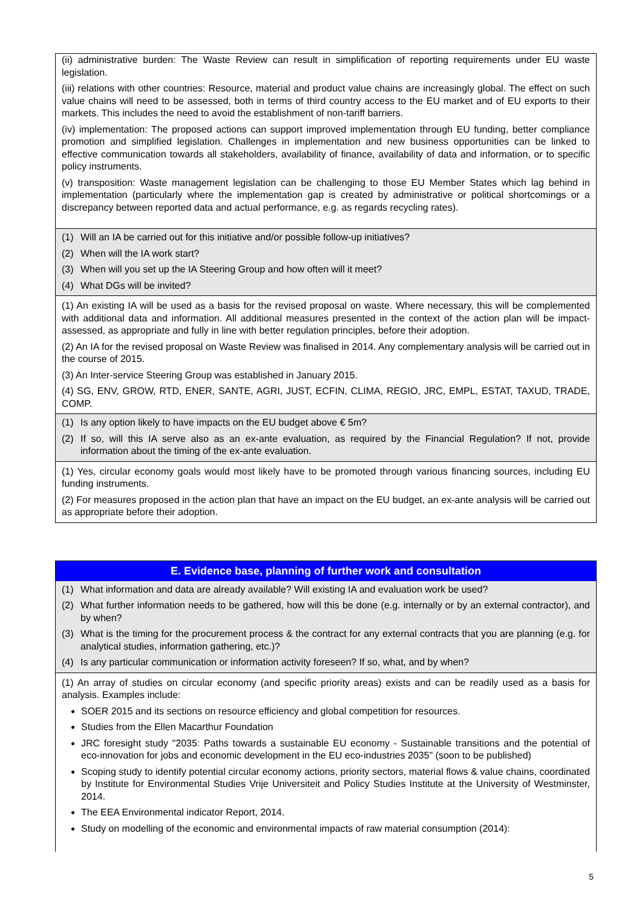(ii) administrative burden: The Waste Review can result in simplification of reporting requirements under EU waste legislation.
(iii) relations with other countries: Resource, material and product value chains are increasingly global. The effect on such value chains will need to be assessed, both in terms of third country access to the EU market and of EU exports to their markets. This includes the need to avoid the establishment of non-tariff barriers.
(iv) implementation: The proposed actions can support improved implementation through EU funding, better compliance promotion and simplified legislation. Challenges in implementation and new business opportunities can be linked to effective communication towards all stakeholders, availability of finance, availability of data and information, or to specific policy instruments.
(v) transposition: Waste management legislation can be challenging to those EU Member States which lag behind in implementation (particularly where the implementation gap is created by administrative or political shortcomings or a discrepancy between reported data and actual performance, e.g. as regards recycling rates).
(1) Will an IA be carried out for this initiative and/or possible follow-up initiatives?
(2) When will the IA work start?
(3) When will you set up the IA Steering Group and how often will it meet?
(4) What DGs will be invited?
(1) An existing IA will be used as a basis for the revised proposal on waste. Where necessary, this will be complemented with additional data and information. All additional measures presented in the context of the action plan will be impact-assessed, as appropriate and fully in line with better regulation principles, before their adoption.
(2) An IA for the revised proposal on Waste Review was finalised in 2014. Any complementary analysis will be carried out in the course of 2015.
(3) An Inter-service Steering Group was established in January 2015.
(4) SG, ENV, GROW, RTD, ENER, SANTE, AGRI, JUST, ECFIN, CLIMA, REGIO, JRC, EMPL, ESTAT, TAXUD, TRADE, COMP.
(1) Is any option likely to have impacts on the EU budget above € 5m?
(2) If so, will this IA serve also as an ex-ante evaluation, as required by the Financial Regulation? If not, provide information about the timing of the ex-ante evaluation.
(1) Yes, circular economy goals would most likely have to be promoted through various financing sources, including EU funding instruments.
(2) For measures proposed in the action plan that have an impact on the EU budget, an ex-ante analysis will be carried out as appropriate before their adoption.
E. Evidence base, planning of further work and consultation
(1) What information and data are already available? Will existing IA and evaluation work be used?
(2) What further information needs to be gathered, how will this be done (e.g. internally or by an external contractor), and by when?
(3) What is the timing for the procurement process & the contract for any external contracts that you are planning (e.g. for analytical studies, information gathering, etc.)?
(4) Is any particular communication or information activity foreseen? If so, what, and by when?
(1) An array of studies on circular economy (and specific priority areas) exists and can be readily used as a basis for analysis. Examples include:
SOER 2015 and its sections on resource efficiency and global competition for resources.
Studies from the Ellen Macarthur Foundation
JRC foresight study "2035: Paths towards a sustainable EU economy - Sustainable transitions and the potential of eco-innovation for jobs and economic development in the EU eco-industries 2035" (soon to be published)
Scoping study to identify potential circular economy actions, priority sectors, material flows & value chains, coordinated by Institute for Environmental Studies Vrije Universiteit and Policy Studies Institute at the University of Westminster, 2014.
The EEA Environmental indicator Report, 2014.
Study on modelling of the economic and environmental impacts of raw material consumption (2014):
5